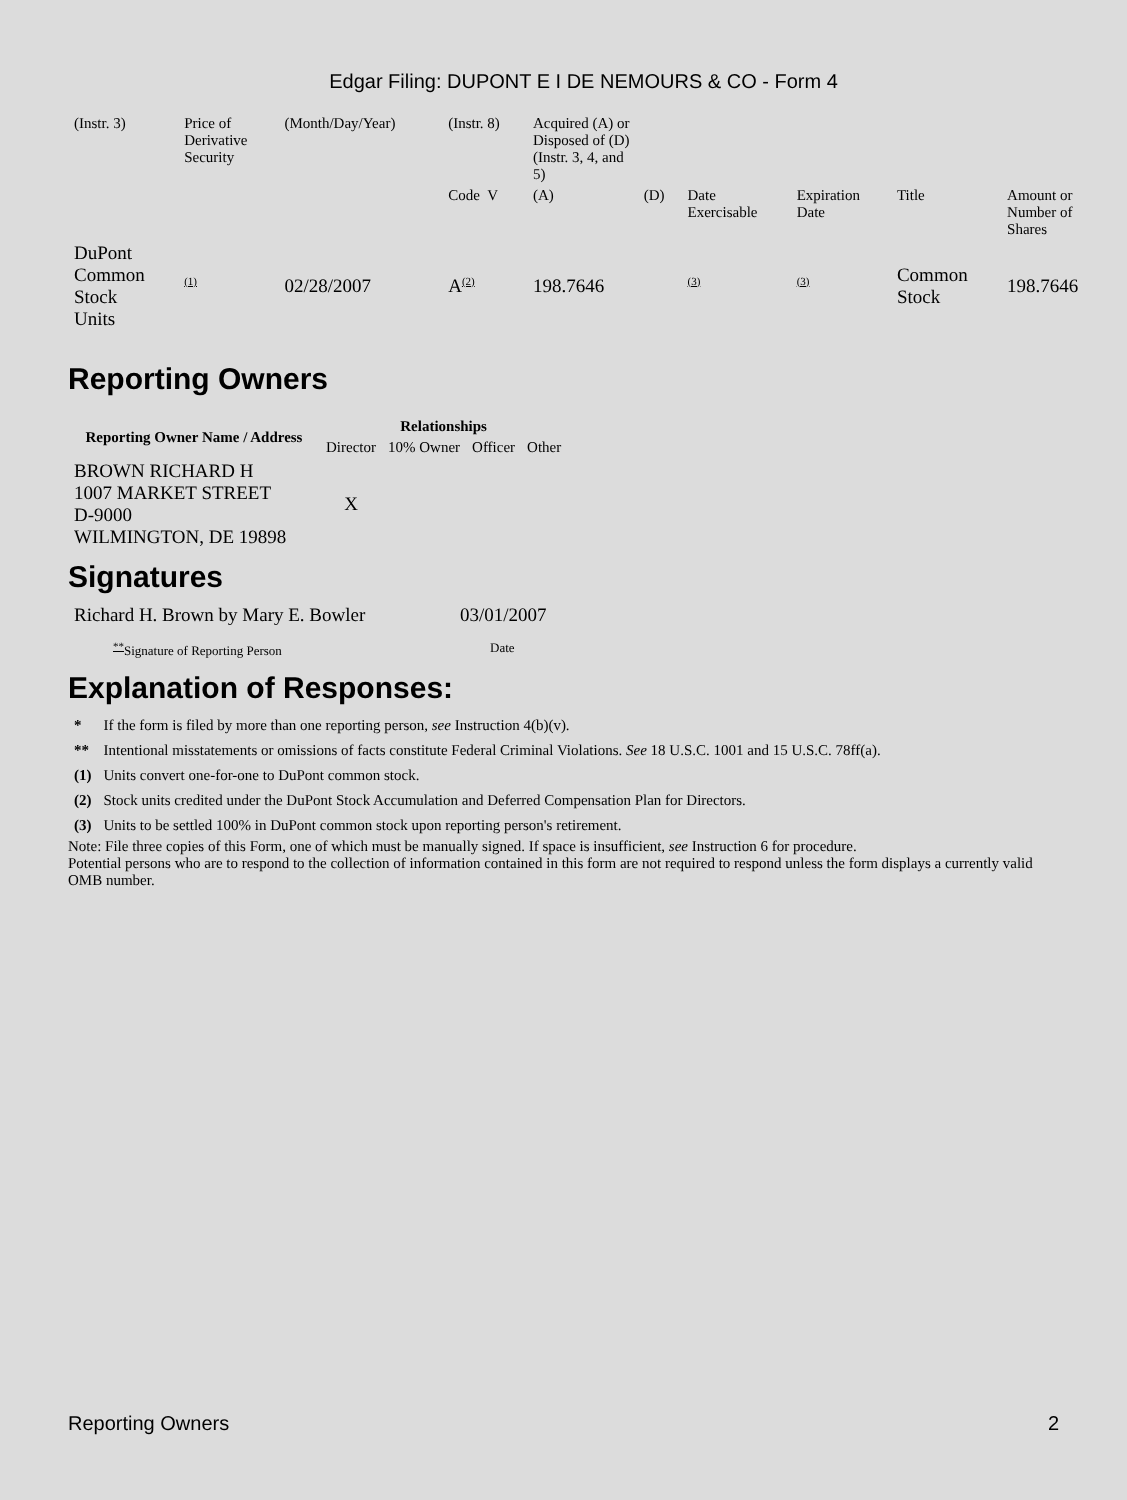Edgar Filing: DUPONT E I DE NEMOURS & CO - Form 4
| (Instr. 3) | Price of Derivative Security | (Month/Day/Year) | (Instr. 8) | Acquired (A) or Disposed of (D) (Instr. 3, 4, and 5) | | | | | | |
| | | | Code V | (A) | (D) | Date Exercisable | Expiration Date | Title | Amount or Number of Shares | |
| DuPont Common Stock Units | <sup>(1)</sup> | 02/28/2007 | A<sup>(2)</sup> | 198.7646 | | <sup>(3)</sup> | <sup>(3)</sup> | Common Stock | 198.7646 | |
Reporting Owners
| Reporting Owner Name / Address | Relationships | | | |
| --- | --- | --- | --- | --- |
| | Director | 10% Owner | Officer | Other |
| BROWN RICHARD H 1007 MARKET STREET D-9000 WILMINGTON, DE 19898 | X | | | |
Signatures
| Richard H. Brown by Mary E. Bowler | 03/01/2007 |
| <sup>**</sup> Signature of Reporting Person | Date |
Explanation of Responses:
| * | If the form is filed by more than one reporting person, see Instruction 4(b)(v). |
| ** | Intentional misstatements or omissions of facts constitute Federal Criminal Violations. See 18 U.S.C. 1001 and 15 U.S.C. 78ff(a). |
| (1) | Units convert one-for-one to DuPont common stock. |
| (2) | Stock units credited under the DuPont Stock Accumulation and Deferred Compensation Plan for Directors. |
| (3) | Units to be settled 100% in DuPont common stock upon reporting person's retirement. |
Note: File three copies of this Form, one of which must be manually signed. If space is insufficient, see Instruction 6 for procedure.
Potential persons who are to respond to the collection of information contained in this form are not required to respond unless the form displays a currently valid OMB number.
Reporting Owners 2